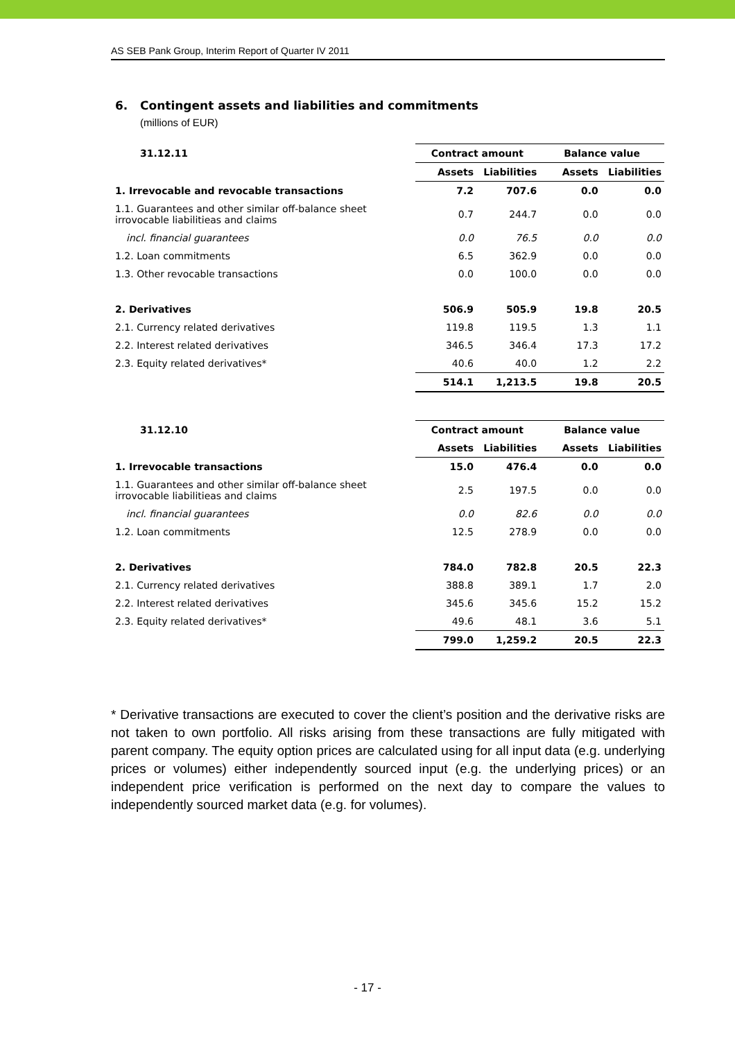AS SEB Pank Group, Interim Report of Quarter IV 2011
6. Contingent assets and liabilities and commitments
(millions of EUR)
| 31.12.11 | Contract amount | | Balance value | |
| --- | --- | --- | --- | --- |
| | Assets | Liabilities | Assets | Liabilities |
| 1. Irrevocable and revocable transactions | 7.2 | 707.6 | 0.0 | 0.0 |
| 1.1. Guarantees and other similar off-balance sheet irrovocable liabilitieas and claims | 0.7 | 244.7 | 0.0 | 0.0 |
| incl. financial guarantees | 0.0 | 76.5 | 0.0 | 0.0 |
| 1.2. Loan commitments | 6.5 | 362.9 | 0.0 | 0.0 |
| 1.3. Other revocable transactions | 0.0 | 100.0 | 0.0 | 0.0 |
| 2. Derivatives | 506.9 | 505.9 | 19.8 | 20.5 |
| 2.1. Currency related derivatives | 119.8 | 119.5 | 1.3 | 1.1 |
| 2.2. Interest related derivatives | 346.5 | 346.4 | 17.3 | 17.2 |
| 2.3. Equity related derivatives* | 40.6 | 40.0 | 1.2 | 2.2 |
| | 514.1 | 1,213.5 | 19.8 | 20.5 |
| 31.12.10 | Contract amount | | Balance value | |
| --- | --- | --- | --- | --- |
| | Assets | Liabilities | Assets | Liabilities |
| 1. Irrevocable transactions | 15.0 | 476.4 | 0.0 | 0.0 |
| 1.1. Guarantees and other similar off-balance sheet irrovocable liabilitieas and claims | 2.5 | 197.5 | 0.0 | 0.0 |
| incl. financial guarantees | 0.0 | 82.6 | 0.0 | 0.0 |
| 1.2. Loan commitments | 12.5 | 278.9 | 0.0 | 0.0 |
| 2. Derivatives | 784.0 | 782.8 | 20.5 | 22.3 |
| 2.1. Currency related derivatives | 388.8 | 389.1 | 1.7 | 2.0 |
| 2.2. Interest related derivatives | 345.6 | 345.6 | 15.2 | 15.2 |
| 2.3. Equity related derivatives* | 49.6 | 48.1 | 3.6 | 5.1 |
| | 799.0 | 1,259.2 | 20.5 | 22.3 |
* Derivative transactions are executed to cover the client’s position and the derivative risks are not taken to own portfolio. All risks arising from these transactions are fully mitigated with parent company. The equity option prices are calculated using for all input data (e.g. underlying prices or volumes) either independently sourced input (e.g. the underlying prices) or an independent price verification is performed on the next day to compare the values to independently sourced market data (e.g. for volumes).
- 17 -